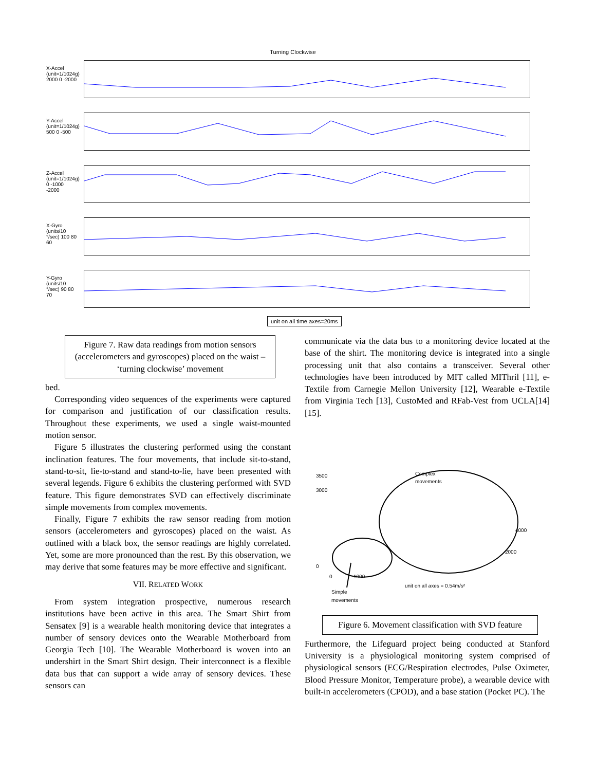Turning Clockwise
X-Accel (unit=1/1024g) 2000 0 -2000
Y-Accel (unit=1/1024g) 500 0 -500
Z-Accel (unit=1/1024g) 0 -1000 -2000
X-Gyro (units/10 °/sec) 100 80 60
Y-Gyro (units/10 °/sec) 90 80 70
unit on all time axes=20ms
Figure 7. Raw data readings from motion sensors (accelerometers and gyroscopes) placed on the waist – ‘turning clockwise’ movement
bed.
Corresponding video sequences of the experiments were captured for comparison and justification of our classification results. Throughout these experiments, we used a single waist-mounted motion sensor.
Figure 5 illustrates the clustering performed using the constant inclination features. The four movements, that include sit-to-stand, stand-to-sit, lie-to-stand and stand-to-lie, have been presented with several legends. Figure 6 exhibits the clustering performed with SVD feature. This figure demonstrates SVD can effectively discriminate simple movements from complex movements.
Finally, Figure 7 exhibits the raw sensor reading from motion sensors (accelerometers and gyroscopes) placed on the waist. As outlined with a black box, the sensor readings are highly correlated. Yet, some are more pronounced than the rest. By this observation, we may derive that some features may be more effective and significant.
VII. RELATED WORK
From system integration prospective, numerous research institutions have been active in this area. The Smart Shirt from Sensatex [9] is a wearable health monitoring device that integrates a number of sensory devices onto the Wearable Motherboard from Georgia Tech [10]. The Wearable Motherboard is woven into an undershirt in the Smart Shirt design. Their interconnect is a flexible data bus that can support a wide array of sensory devices. These sensors can
communicate via the data bus to a monitoring device located at the base of the shirt. The monitoring device is integrated into a single processing unit that also contains a transceiver. Several other technologies have been introduced by MIT called MIThril [11], e-Textile from Carnegie Mellon University [12], Wearable e-Textile from Virginia Tech [13], CustoMed and RFab-Vest from UCLA[14][15].
Complex
movements
3500
3000
0
0
1000
unit on all axes = 0.54m/s²
4000
2000
Simple
movements
Figure 6. Movement classification with SVD feature
Furthermore, the Lifeguard project being conducted at Stanford University is a physiological monitoring system comprised of physiological sensors (ECG/Respiration electrodes, Pulse Oximeter, Blood Pressure Monitor, Temperature probe), a wearable device with built-in accelerometers (CPOD), and a base station (Pocket PC). The